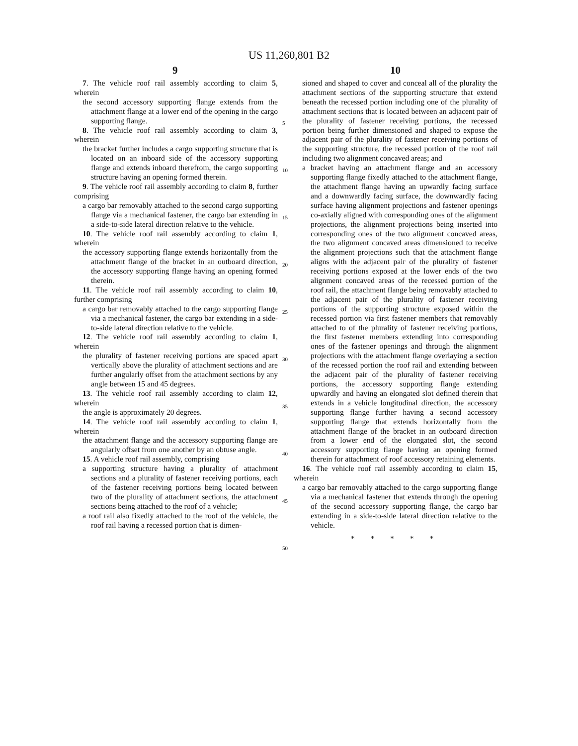US 11,260,801 B2
9 10
7. The vehicle roof rail assembly according to claim 5, wherein
the second accessory supporting flange extends from the attachment flange at a lower end of the opening in the cargo supporting flange.
8. The vehicle roof rail assembly according to claim 3, wherein
the bracket further includes a cargo supporting structure that is located on an inboard side of the accessory supporting flange and extends inboard therefrom, the cargo supporting structure having an opening formed therein.
9. The vehicle roof rail assembly according to claim 8, further comprising
a cargo bar removably attached to the second cargo supporting flange via a mechanical fastener, the cargo bar extending in a side-to-side lateral direction relative to the vehicle.
10. The vehicle roof rail assembly according to claim 1, wherein
the accessory supporting flange extends horizontally from the attachment flange of the bracket in an outboard direction, the accessory supporting flange having an opening formed therein.
11. The vehicle roof rail assembly according to claim 10, further comprising
a cargo bar removably attached to the cargo supporting flange via a mechanical fastener, the cargo bar extending in a side-to-side lateral direction relative to the vehicle.
12. The vehicle roof rail assembly according to claim 1, wherein
the plurality of fastener receiving portions are spaced apart vertically above the plurality of attachment sections and are further angularly offset from the attachment sections by any angle between 15 and 45 degrees.
13. The vehicle roof rail assembly according to claim 12, wherein
the angle is approximately 20 degrees.
14. The vehicle roof rail assembly according to claim 1, wherein
the attachment flange and the accessory supporting flange are angularly offset from one another by an obtuse angle.
15. A vehicle roof rail assembly, comprising
a supporting structure having a plurality of attachment sections and a plurality of fastener receiving portions, each of the fastener receiving portions being located between two of the plurality of attachment sections, the attachment sections being attached to the roof of a vehicle;
a roof rail also fixedly attached to the roof of the vehicle, the roof rail having a recessed portion that is dimen-
5
10
15
20
25
30
35
40
45
50
sioned and shaped to cover and conceal all of the plurality the attachment sections of the supporting structure that extend beneath the recessed portion including one of the plurality of attachment sections that is located between an adjacent pair of the plurality of fastener receiving portions, the recessed portion being further dimensioned and shaped to expose the adjacent pair of the plurality of fastener receiving portions of the supporting structure, the recessed portion of the roof rail including two alignment concaved areas; and
a bracket having an attachment flange and an accessory supporting flange fixedly attached to the attachment flange, the attachment flange having an upwardly facing surface and a downwardly facing surface, the downwardly facing surface having alignment projections and fastener openings co-axially aligned with corresponding ones of the alignment projections, the alignment projections being inserted into corresponding ones of the two alignment concaved areas, the two alignment concaved areas dimensioned to receive the alignment projections such that the attachment flange aligns with the adjacent pair of the plurality of fastener receiving portions exposed at the lower ends of the two alignment concaved areas of the recessed portion of the roof rail, the attachment flange being removably attached to the adjacent pair of the plurality of fastener receiving portions of the supporting structure exposed within the recessed portion via first fastener members that removably attached to of the plurality of fastener receiving portions, the first fastener members extending into corresponding ones of the fastener openings and through the alignment projections with the attachment flange overlaying a section of the recessed portion the roof rail and extending between the adjacent pair of the plurality of fastener receiving portions, the accessory supporting flange extending upwardly and having an elongated slot defined therein that extends in a vehicle longitudinal direction, the accessory supporting flange further having a second accessory supporting flange that extends horizontally from the attachment flange of the bracket in an outboard direction from a lower end of the elongated slot, the second accessory supporting flange having an opening formed therein for attachment of roof accessory retaining elements.
16. The vehicle roof rail assembly according to claim 15, wherein
a cargo bar removably attached to the cargo supporting flange via a mechanical fastener that extends through the opening of the second accessory supporting flange, the cargo bar extending in a side-to-side lateral direction relative to the vehicle.
* * * * *